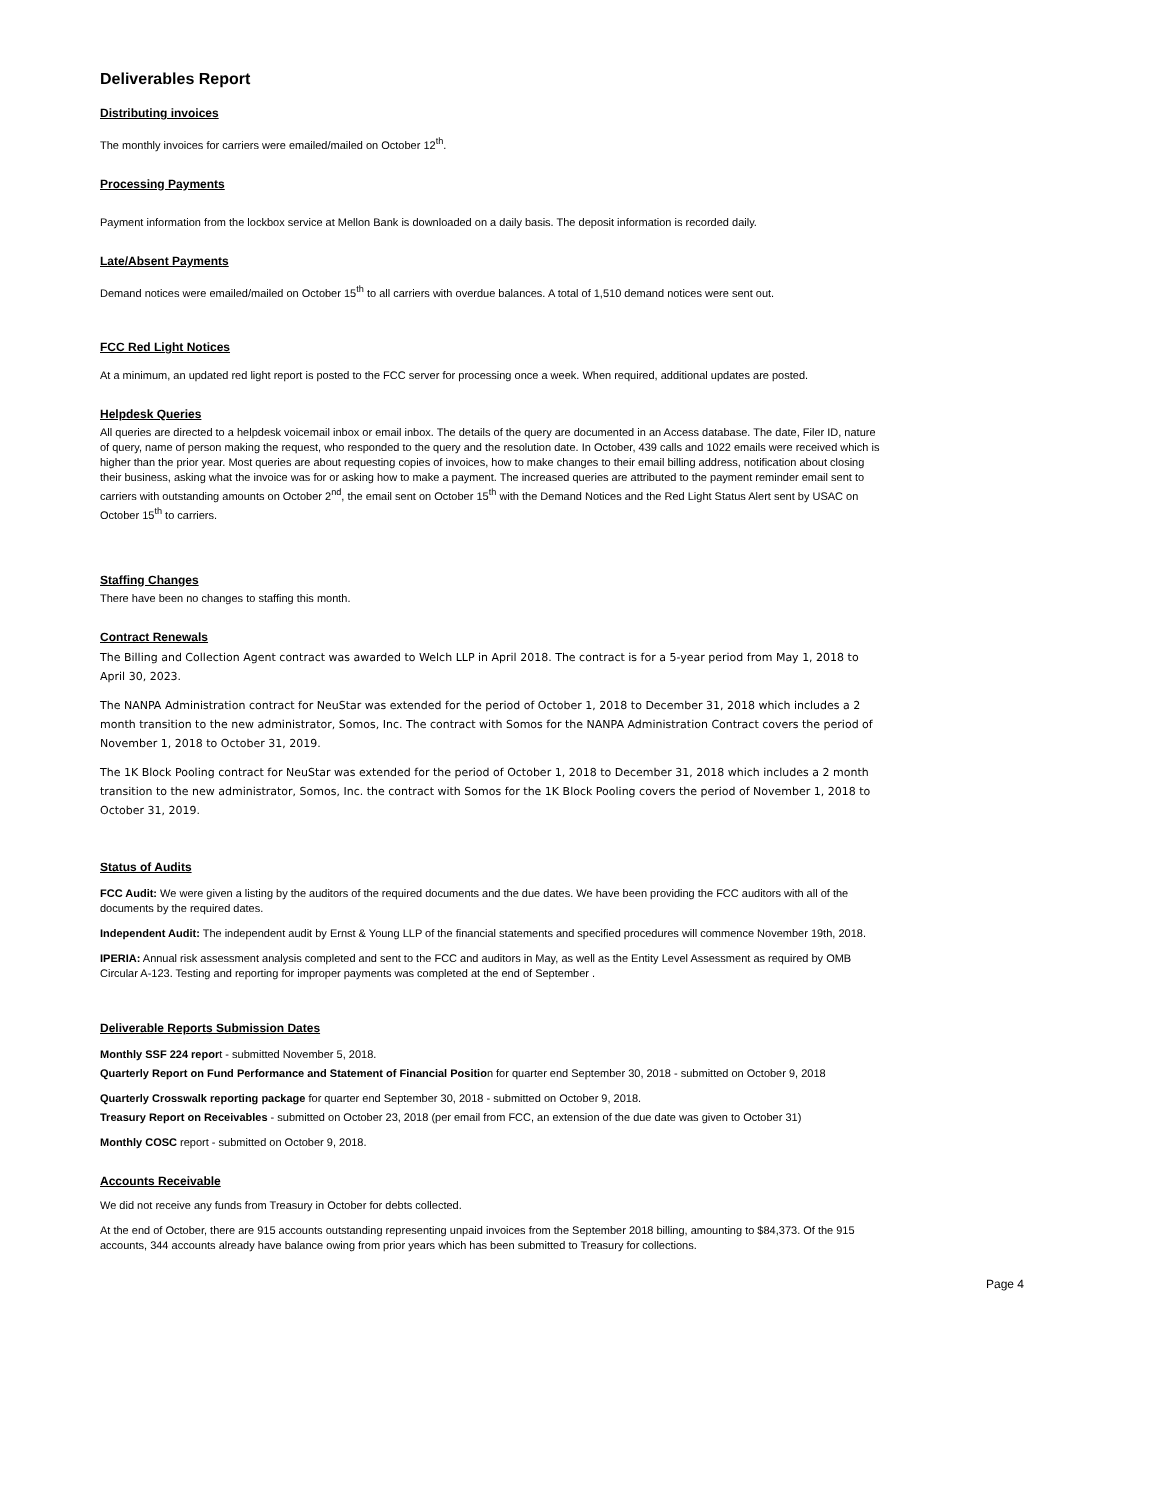Deliverables Report
Distributing invoices
The monthly invoices for carriers were emailed/mailed on October 12<sup>th</sup>.
Processing Payments
Payment information from the lockbox service at Mellon Bank is downloaded on a daily basis. The deposit information is recorded daily.
Late/Absent Payments
Demand notices were emailed/mailed on October 15<sup>th</sup> to all carriers with overdue balances. A total of 1,510 demand notices were sent out.
FCC Red Light Notices
At a minimum, an updated red light report is posted to the FCC server for processing once a week. When required, additional updates are posted.
Helpdesk Queries
All queries are directed to a helpdesk voicemail inbox or email inbox. The details of the query are documented in an Access database. The date, Filer ID, nature of query, name of person making the request, who responded to the query and the resolution date. In October, 439 calls and 1022 emails were received which is higher than the prior year. Most queries are about requesting copies of invoices, how to make changes to their email billing address, notification about closing their business, asking what the invoice was for or asking how to make a payment. The increased queries are attributed to the payment reminder email sent to carriers with outstanding amounts on October 2<sup>nd</sup>, the email sent on October 15<sup>th</sup> with the Demand Notices and the Red Light Status Alert sent by USAC on October 15<sup>th</sup> to carriers.
Staffing Changes
There have been no changes to staffing this month.
Contract Renewals
The Billing and Collection Agent contract was awarded to Welch LLP in April 2018. The contract is for a 5-year period from May 1, 2018 to April 30, 2023.
The NANPA Administration contract for NeuStar was extended for the period of October 1, 2018 to December 31, 2018 which includes a 2 month transition to the new administrator, Somos, Inc. The contract with Somos for the NANPA Administration Contract covers the period of November 1, 2018 to October 31, 2019.
The 1K Block Pooling contract for NeuStar was extended for the period of October 1, 2018 to December 31, 2018 which includes a 2 month transition to the new administrator, Somos, Inc. the contract with Somos for the 1K Block Pooling covers the period of November 1, 2018 to October 31, 2019.
Status of Audits
FCC Audit: We were given a listing by the auditors of the required documents and the due dates. We have been providing the FCC auditors with all of the documents by the required dates.
Independent Audit: The independent audit by Ernst & Young LLP of the financial statements and specified procedures will commence November 19th, 2018.
IPERIA: Annual risk assessment analysis completed and sent to the FCC and auditors in May, as well as the Entity Level Assessment as required by OMB Circular A-123. Testing and reporting for improper payments was completed at the end of September .
Deliverable Reports Submission Dates
Monthly SSF 224 report - submitted November 5, 2018.
Quarterly Report on Fund Performance and Statement of Financial Position for quarter end September 30, 2018 - submitted on October 9, 2018
Quarterly Crosswalk reporting package for quarter end September 30, 2018 - submitted on October 9, 2018.
Treasury Report on Receivables - submitted on October 23, 2018 (per email from FCC, an extension of the due date was given to October 31)
Monthly COSC report - submitted on October 9, 2018.
Accounts Receivable
We did not receive any funds from Treasury in October for debts collected.
At the end of October, there are 915 accounts outstanding representing unpaid invoices from the September 2018 billing, amounting to $84,373. Of the 915 accounts, 344 accounts already have balance owing from prior years which has been submitted to Treasury for collections.
Page 4